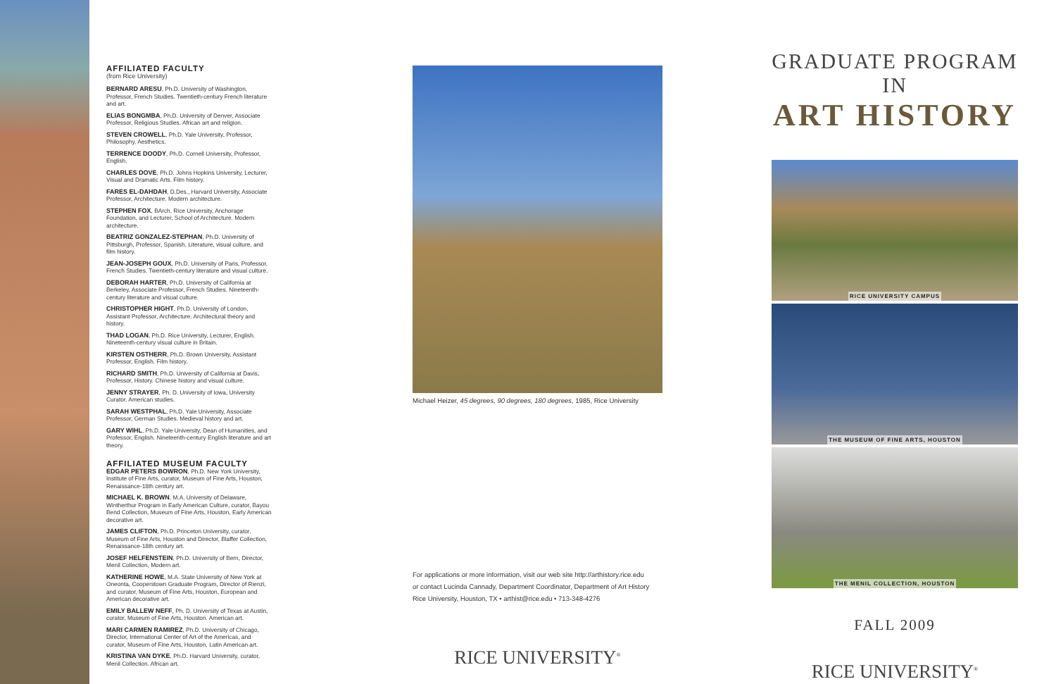AFFILIATED FACULTY
(from Rice University)
BERNARD ARESU, Ph.D. University of Washington, Professor, French Studies. Twentieth-century French literature and art.
ELIAS BONGMBA, Ph.D. University of Denver, Associate Professor, Religious Studies. African art and religion.
STEVEN CROWELL, Ph.D. Yale University, Professor, Philosophy. Aesthetics.
TERRENCE DOODY, Ph.D. Cornell University, Professor, English.
CHARLES DOVE, Ph.D. Johns Hopkins University, Lecturer, Visual and Dramatic Arts. Film history.
FARES EL-DAHDAH, D.Des., Harvard University, Associate Professor, Architecture. Modern architecture.
STEPHEN FOX, BArch, Rice University, Anchorage Foundation, and Lecturer, School of Architecture. Modern architecture.
BEATRIZ GONZALEZ-STEPHAN, Ph.D. University of Pittsburgh, Professor, Spanish. Literature, visual culture, and film history.
JEAN-JOSEPH GOUX, Ph.D. University of Paris, Professor, French Studies. Twentieth-century literature and visual culture.
DEBORAH HARTER, Ph.D. University of California at Berkeley, Associate Professor, French Studies. Nineteenth-century literature and visual culture.
CHRISTOPHER HIGHT, Ph.D. University of London, Assistant Professor, Architecture. Architectural theory and history.
THAD LOGAN, Ph.D. Rice University, Lecturer, English. Nineteenth-century visual culture in Britain.
KIRSTEN OSTHERR, Ph.D. Brown University, Assistant Professor, English. Film history.
RICHARD SMITH, Ph.D. University of California at Davis, Professor, History. Chinese history and visual culture.
JENNY STRAYER, Ph. D. University of Iowa, University Curator. American studies.
SARAH WESTPHAL, Ph.D. Yale University, Associate Professor, German Studies. Medieval history and art.
GARY WIHL, Ph.D. Yale University, Dean of Humanities, and Professor, English. Nineteenth-century English literature and art theory.
AFFILIATED MUSEUM FACULTY
EDGAR PETERS BOWRON, Ph.D. New York University, Institute of Fine Arts, curator, Museum of Fine Arts, Houston, Renaissance-18th century art.
MICHAEL K. BROWN, M.A. University of Delaware, Wintherthur Program in Early American Culture, curator, Bayou Bend Collection, Museum of Fine Arts, Houston, Early American decorative art.
JAMES CLIFTON, Ph.D. Princeton University, curator, Museum of Fine Arts, Houston and Director, Blaffer Collection, Renaissance-18th century art.
JOSEF HELFENSTEIN, Ph.D. University of Bern, Director, Menil Collection, Modern art.
KATHERINE HOWE, M.A. State University of New York at Oneonta, Cooperstown Graduate Program, Director of Rienzi, and curator, Museum of Fine Arts, Houston, European and American decorative art.
EMILY BALLEW NEFF, Ph. D. University of Texas at Austin, curator, Museum of Fine Arts, Houston. American art.
MARI CARMEN RAMIREZ, Ph.D. University of Chicago, Director, International Center of Art of the Americas, and curator, Museum of Fine Arts, Houston, Latin American art.
KRISTINA VAN DYKE, Ph.D. Harvard University, curator, Menil Collection. African art.
Michael Heizer, 45 degrees, 90 degrees, 180 degrees, 1985, Rice University
For applications or more information, visit our web site http://arthistory.rice.edu
or contact Lucinda Cannady, Department Coordinator, Department of Art History
Rice University, Houston, TX • arthist@rice.edu • 713-348-4276
RICE UNIVERSITY<sup>®</sup>
GRADUATE PROGRAM IN
ART HISTORY
RICE UNIVERSITY CAMPUS
THE MUSEUM OF FINE ARTS, HOUSTON
THE MENIL COLLECTION, HOUSTON
FALL 2009
RICE UNIVERSITY<sup>®</sup>